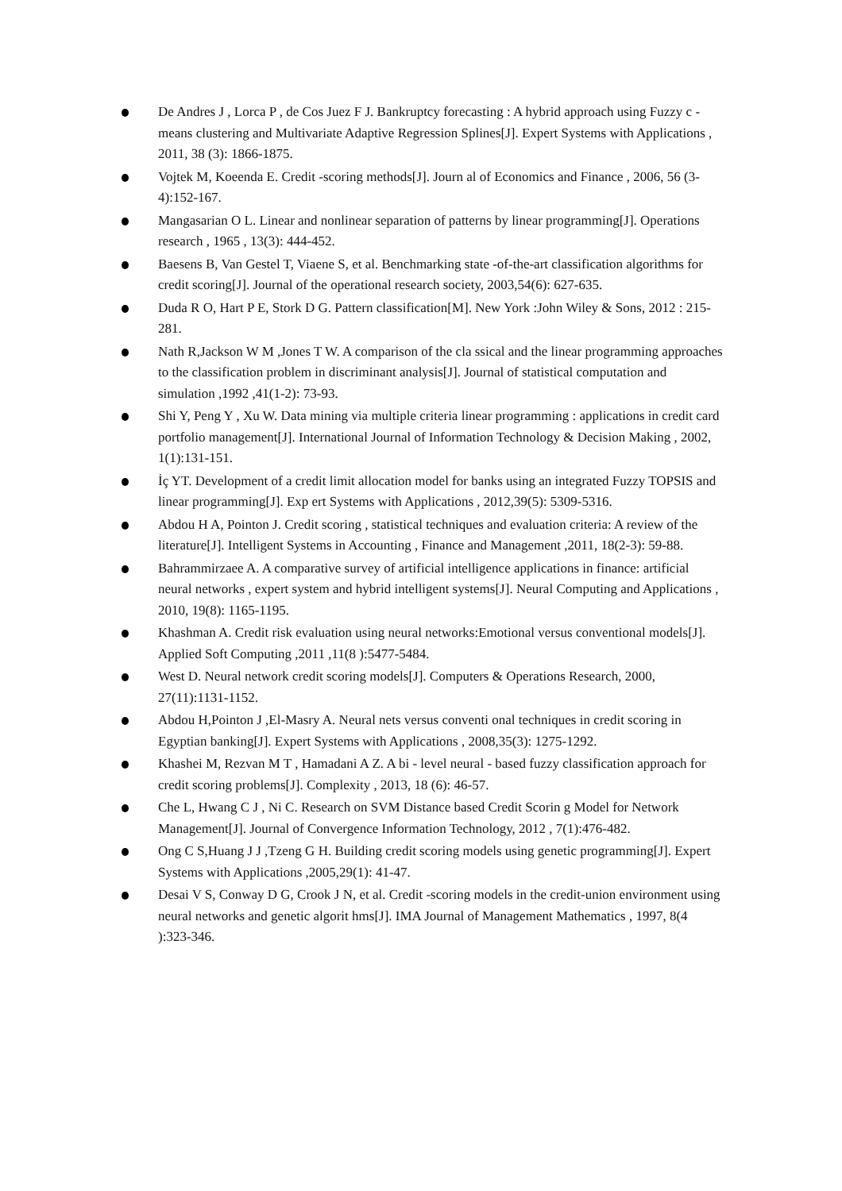De Andres J , Lorca P , de Cos Juez F J. Bankruptcy forecasting : A hybrid approach using Fuzzy c -means clustering and Multivariate Adaptive Regression Splines[J]. Expert Systems with Applications , 2011, 38 (3): 1866-1875.
Vojtek M, Koeenda E. Credit -scoring methods[J]. Journ al of Economics and Finance , 2006, 56 (3-4):152-167.
Mangasarian O L. Linear and nonlinear separation of patterns by linear programming[J]. Operations research , 1965 , 13(3): 444-452.
Baesens B, Van Gestel T, Viaene S, et al. Benchmarking state -of-the-art classification algorithms for credit scoring[J]. Journal of the operational research society, 2003,54(6): 627-635.
Duda R O, Hart P E, Stork D G. Pattern classification[M]. New York :John Wiley & Sons, 2012 : 215-281.
Nath R,Jackson W M ,Jones T W. A comparison of the cla ssical and the linear programming approaches to the classification problem in discriminant analysis[J]. Journal of statistical computation and simulation ,1992 ,41(1-2): 73-93.
Shi Y, Peng Y , Xu W. Data mining via multiple criteria linear programming : applications in credit card portfolio management[J]. International Journal of Information Technology & Decision Making , 2002, 1(1):131-151.
İç YT. Development of a credit limit allocation model for banks using an integrated Fuzzy TOPSIS and linear programming[J]. Exp ert Systems with Applications , 2012,39(5): 5309-5316.
Abdou H A, Pointon J. Credit scoring , statistical techniques and evaluation criteria: A review of the literature[J]. Intelligent Systems in Accounting , Finance and Management ,2011, 18(2-3): 59-88.
Bahrammirzaee A. A comparative survey of artificial intelligence applications in finance: artificial neural networks , expert system and hybrid intelligent systems[J]. Neural Computing and Applications , 2010, 19(8): 1165-1195.
Khashman A. Credit risk evaluation using neural networks:Emotional versus conventional models[J]. Applied Soft Computing ,2011 ,11(8 ):5477-5484.
West D. Neural network credit scoring models[J]. Computers & Operations Research, 2000, 27(11):1131-1152.
Abdou H,Pointon J ,El-Masry A. Neural nets versus conventi onal techniques in credit scoring in Egyptian banking[J]. Expert Systems with Applications , 2008,35(3): 1275-1292.
Khashei M, Rezvan M T , Hamadani A Z. A bi - level neural - based fuzzy classification approach for credit scoring problems[J]. Complexity , 2013, 18 (6): 46-57.
Che L, Hwang C J , Ni C. Research on SVM Distance based Credit Scorin g Model for Network Management[J]. Journal of Convergence Information Technology, 2012 , 7(1):476-482.
Ong C S,Huang J J ,Tzeng G H. Building credit scoring models using genetic programming[J]. Expert Systems with Applications ,2005,29(1): 41-47.
Desai V S, Conway D G, Crook J N, et al. Credit -scoring models in the credit-union environment using neural networks and genetic algorit hms[J]. IMA Journal of Management Mathematics , 1997, 8(4 ):323-346.